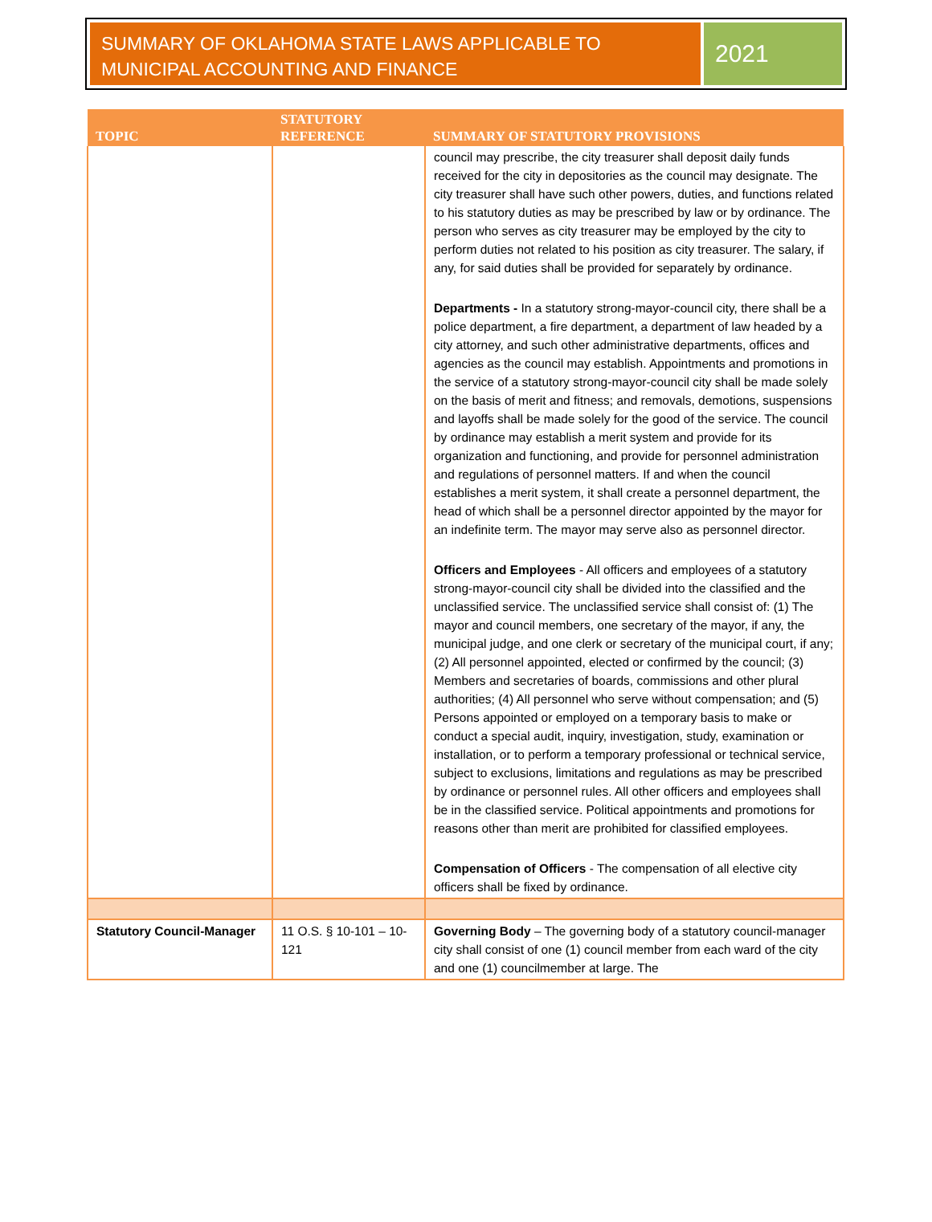SUMMARY OF OKLAHOMA STATE LAWS APPLICABLE TO MUNICIPAL ACCOUNTING AND FINANCE
2021
| TOPIC | STATUTORY REFERENCE | SUMMARY OF STATUTORY PROVISIONS |
| --- | --- | --- |
| | | council may prescribe, the city treasurer shall deposit daily funds received for the city in depositories as the council may designate. The city treasurer shall have such other powers, duties, and functions related to his statutory duties as may be prescribed by law or by ordinance. The person who serves as city treasurer may be employed by the city to perform duties not related to his position as city treasurer. The salary, if any, for said duties shall be provided for separately by ordinance. Departments - In a statutory strong-mayor-council city, there shall be a police department, a fire department, a department of law headed by a city attorney, and such other administrative departments, offices and agencies as the council may establish. Appointments and promotions in the service of a statutory strong-mayor-council city shall be made solely on the basis of merit and fitness; and removals, demotions, suspensions and layoffs shall be made solely for the good of the service. The council by ordinance may establish a merit system and provide for its organization and functioning, and provide for personnel administration and regulations of personnel matters. If and when the council establishes a merit system, it shall create a personnel department, the head of which shall be a personnel director appointed by the mayor for an indefinite term. The mayor may serve also as personnel director. Officers and Employees - All officers and employees of a statutory strong-mayor-council city shall be divided into the classified and the unclassified service. The unclassified service shall consist of: (1) The mayor and council members, one secretary of the mayor, if any, the municipal judge, and one clerk or secretary of the municipal court, if any; (2) All personnel appointed, elected or confirmed by the council; (3) Members and secretaries of boards, commissions and other plural authorities; (4) All personnel who serve without compensation; and (5) Persons appointed or employed on a temporary basis to make or conduct a special audit, inquiry, investigation, study, examination or installation, or to perform a temporary professional or technical service, subject to exclusions, limitations and regulations as may be prescribed by ordinance or personnel rules. All other officers and employees shall be in the classified service. Political appointments and promotions for reasons other than merit are prohibited for classified employees. Compensation of Officers - The compensation of all elective city officers shall be fixed by ordinance. |
| Statutory Council-Manager | 11 O.S. § 10-101 – 10-121 | Governing Body – The governing body of a statutory council-manager city shall consist of one (1) council member from each ward of the city and one (1) councilmember at large. The |